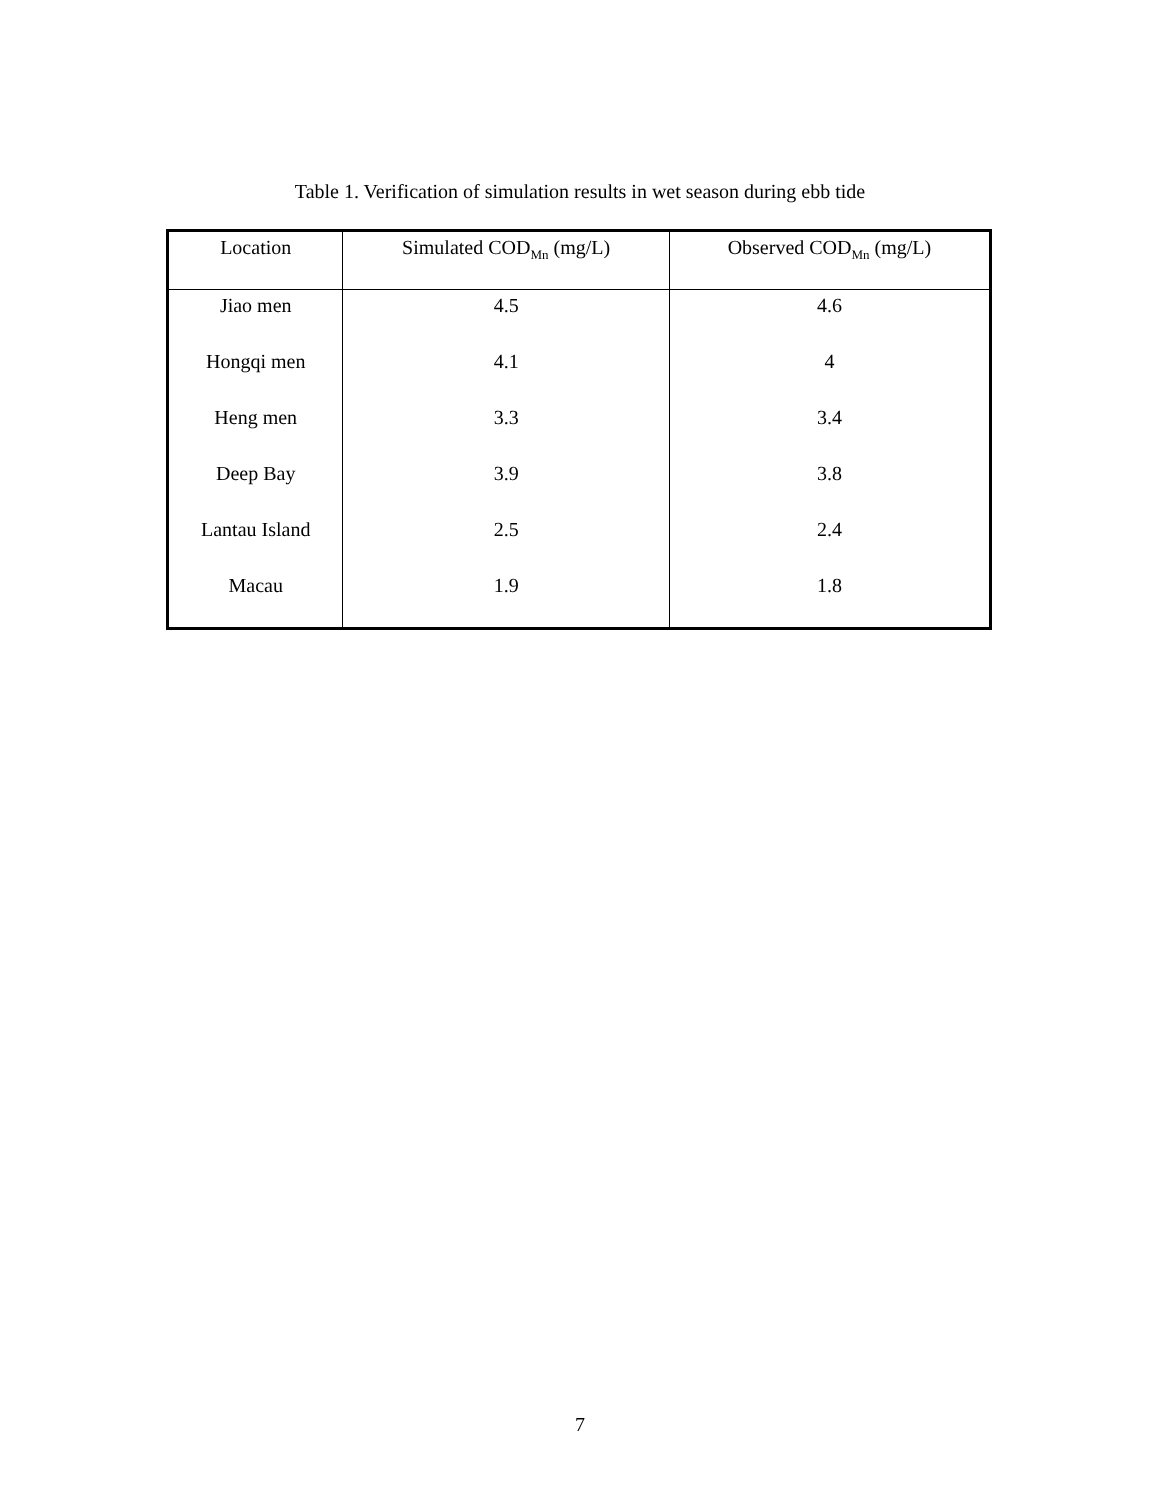Table 1. Verification of simulation results in wet season during ebb tide
| Location | Simulated COD<sub>Mn</sub> (mg/L) | Observed COD<sub>Mn</sub> (mg/L) |
| --- | --- | --- |
| Jiao men | 4.5 | 4.6 |
| Hongqi men | 4.1 | 4 |
| Heng men | 3.3 | 3.4 |
| Deep Bay | 3.9 | 3.8 |
| Lantau Island | 2.5 | 2.4 |
| Macau | 1.9 | 1.8 |
7